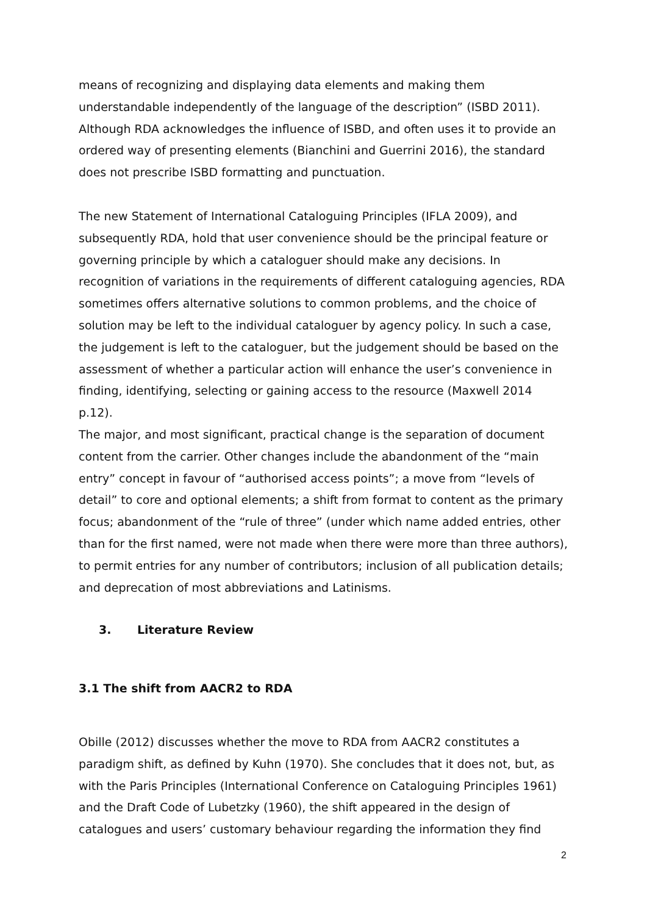means of recognizing and displaying data elements and making them understandable independently of the language of the description” (ISBD 2011). Although RDA acknowledges the influence of ISBD, and often uses it to provide an ordered way of presenting elements (Bianchini and Guerrini 2016), the standard does not prescribe ISBD formatting and punctuation.
The new Statement of International Cataloguing Principles (IFLA 2009), and subsequently RDA, hold that user convenience should be the principal feature or governing principle by which a cataloguer should make any decisions. In recognition of variations in the requirements of different cataloguing agencies, RDA sometimes offers alternative solutions to common problems, and the choice of solution may be left to the individual cataloguer by agency policy. In such a case, the judgement is left to the cataloguer, but the judgement should be based on the assessment of whether a particular action will enhance the user’s convenience in finding, identifying, selecting or gaining access to the resource (Maxwell 2014 p.12).
The major, and most significant, practical change is the separation of document content from the carrier. Other changes include the abandonment of the “main entry” concept in favour of “authorised access points”; a move from “levels of detail” to core and optional elements; a shift from format to content as the primary focus; abandonment of the “rule of three” (under which name added entries, other than for the first named, were not made when there were more than three authors), to permit entries for any number of contributors; inclusion of all publication details; and deprecation of most abbreviations and Latinisms.
3. Literature Review
3.1 The shift from AACR2 to RDA
Obille (2012) discusses whether the move to RDA from AACR2 constitutes a paradigm shift, as defined by Kuhn (1970). She concludes that it does not, but, as with the Paris Principles (International Conference on Cataloguing Principles 1961) and the Draft Code of Lubetzky (1960), the shift appeared in the design of catalogues and users’ customary behaviour regarding the information they find
2